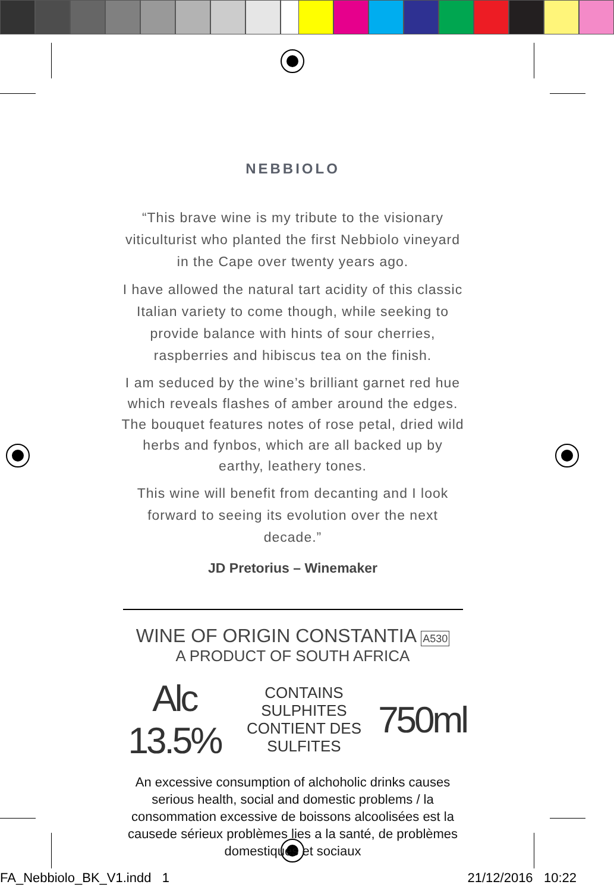NEBBIOLO
“This brave wine is my tribute to the visionary viticulturist who planted the first Nebbiolo vineyard in the Cape over twenty years ago.
I have allowed the natural tart acidity of this classic Italian variety to come though, while seeking to provide balance with hints of sour cherries, raspberries and hibiscus tea on the finish.
I am seduced by the wine’s brilliant garnet red hue which reveals flashes of amber around the edges. The bouquet features notes of rose petal, dried wild herbs and fynbos, which are all backed up by earthy, leathery tones.
This wine will benefit from decanting and I look forward to seeing its evolution over the next decade.”
JD Pretorius – Winemaker
WINE OF ORIGIN CONSTANTIA A530
A PRODUCT OF SOUTH AFRICA
Alc 13.5% CONTAINS SULPHITES
CONTIENT DES SULFITES 750ml
An excessive consumption of alchoholic drinks causes serious health, social and domestic problems / la consommation excessive de boissons alcoolisées est la causede sérieux problèmes lies a la santé, de problèmes domestiques et sociaux
FA_Nebbiolo_BK_V1.indd 1 21/12/2016 10:22